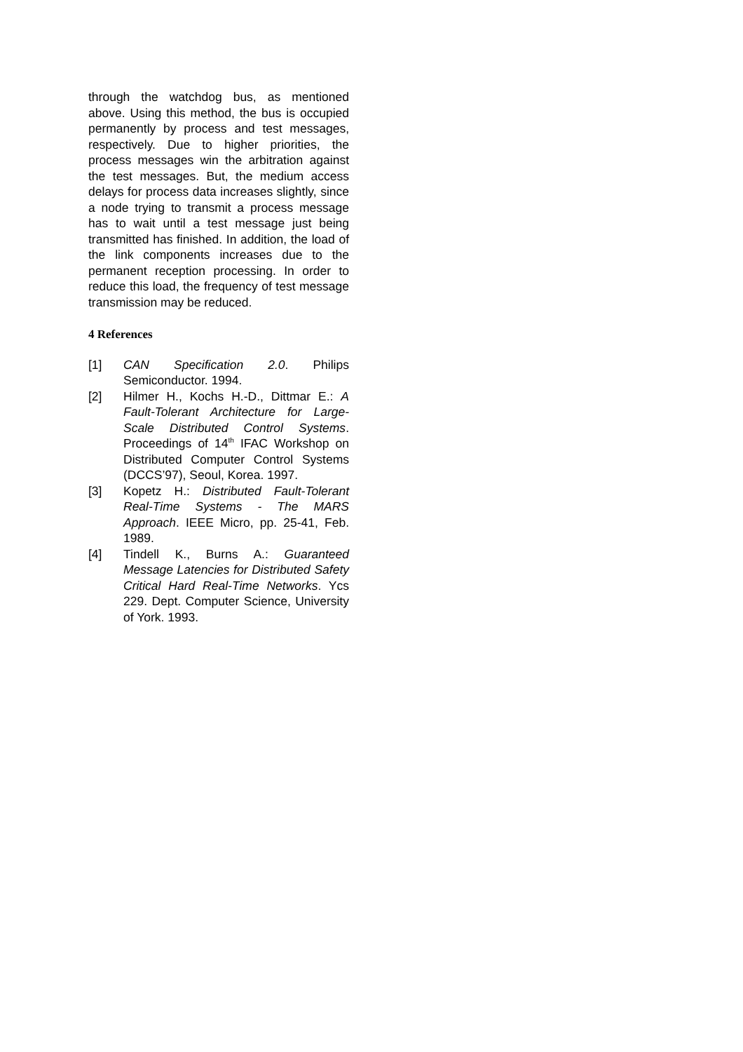through the watchdog bus, as mentioned above. Using this method, the bus is occupied permanently by process and test messages, respectively. Due to higher priorities, the process messages win the arbitration against the test messages. But, the medium access delays for process data increases slightly, since a node trying to transmit a process message has to wait until a test message just being transmitted has finished. In addition, the load of the link components increases due to the permanent reception processing. In order to reduce this load, the frequency of test message transmission may be reduced.
4 References
[1] CAN Specification 2.0. Philips Semiconductor. 1994.
[2] Hilmer H., Kochs H.-D., Dittmar E.: A Fault-Tolerant Architecture for Large-Scale Distributed Control Systems. Proceedings of 14<sup>th</sup> IFAC Workshop on Distributed Computer Control Systems (DCCS’97), Seoul, Korea. 1997.
[3] Kopetz H.: Distributed Fault-Tolerant Real-Time Systems - The MARS Approach. IEEE Micro, pp. 25-41, Feb. 1989.
[4] Tindell K., Burns A.: Guaranteed Message Latencies for Distributed Safety Critical Hard Real-Time Networks. Ycs 229. Dept. Computer Science, University of York. 1993.